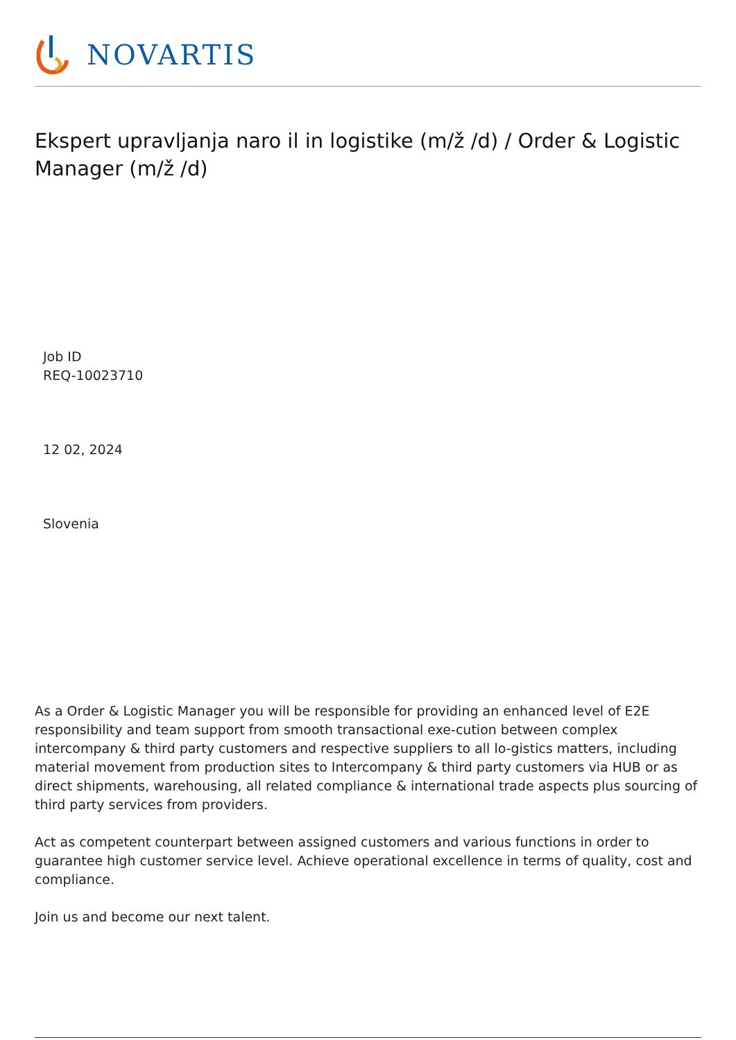NOVARTIS
Ekspert upravljanja naro il in logistike (m/ž /d) / Order & Logistic Manager (m/ž /d)
Job ID
REQ-10023710
12 02, 2024
Slovenia
As a Order & Logistic Manager you will be responsible for providing an enhanced level of E2E responsibility and team support from smooth transactional exe-cution between complex intercompany & third party customers and respective suppliers to all lo-gistics matters, including material movement from production sites to Intercompany & third party customers via HUB or as direct shipments, warehousing, all related compliance & international trade aspects plus sourcing of third party services from providers.
Act as competent counterpart between assigned customers and various functions in order to guarantee high customer service level. Achieve operational excellence in terms of quality, cost and compliance.
Join us and become our next talent.